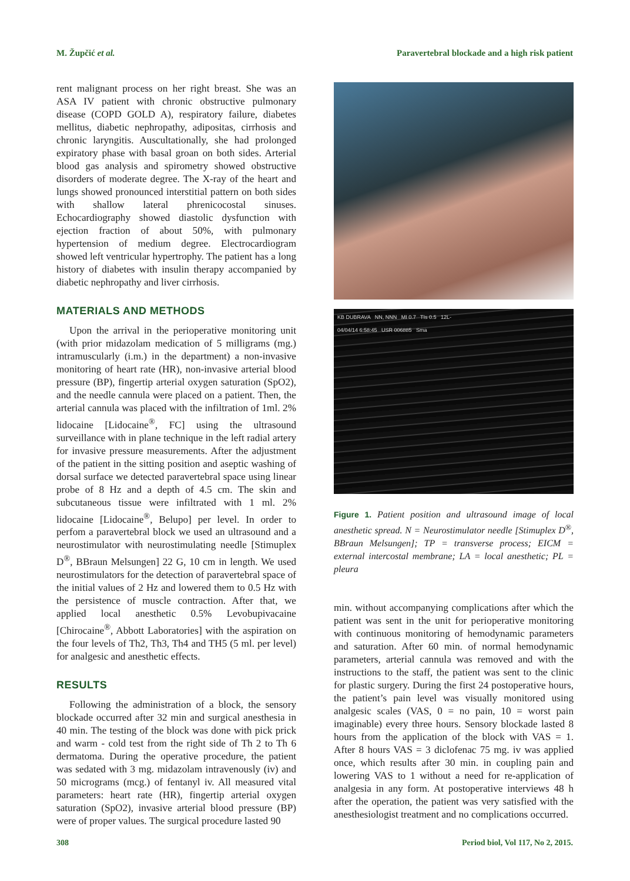M. Župčić et al. Paravertebral blockade and a high risk patient
rent malignant process on her right breast. She was an ASA IV patient with chronic obstructive pulmonary disease (COPD GOLD A), respiratory failure, diabetes mellitus, diabetic nephropathy, adipositas, cirrhosis and chronic laryngitis. Auscultationally, she had prolonged expiratory phase with basal groan on both sides. Arterial blood gas analysis and spirometry showed obstructive disorders of moderate degree. The X-ray of the heart and lungs showed pronounced interstitial pattern on both sides with shallow lateral phrenicocostal sinuses. Echocardiography showed diastolic dysfunction with ejection fraction of about 50%, with pulmonary hypertension of medium degree. Electrocardiogram showed left ventricular hypertrophy. The patient has a long history of diabetes with insulin therapy accompanied by diabetic nephropathy and liver cirrhosis.
MATERIALS AND METHODS
Upon the arrival in the perioperative monitoring unit (with prior midazolam medication of 5 milligrams (mg.) intramuscularly (i.m.) in the department) a non-invasive monitoring of heart rate (HR), non-invasive arterial blood pressure (BP), fingertip arterial oxygen saturation (SpO2), and the needle cannula were placed on a patient. Then, the arterial cannula was placed with the infiltration of 1ml. 2% lidocaine [Lidocaine<sup>®</sup>, FC] using the ultrasound surveillance with in plane technique in the left radial artery for invasive pressure measurements. After the adjustment of the patient in the sitting position and aseptic washing of dorsal surface we detected paravertebral space using linear probe of 8 Hz and a depth of 4.5 cm. The skin and subcutaneous tissue were infiltrated with 1 ml. 2% lidocaine [Lidocaine<sup>®</sup>, Belupo] per level. In order to perfom a paravertebral block we used an ultrasound and a neurostimulator with neurostimulating needle [Stimuplex D<sup>®</sup>, BBraun Melsungen] 22 G, 10 cm in length. We used neurostimulators for the detection of paravertebral space of the initial values of 2 Hz and lowered them to 0.5 Hz with the persistence of muscle contraction. After that, we applied local anesthetic 0.5% Levobupivacaine [Chirocaine<sup>®</sup>, Abbott Laboratories] with the aspiration on the four levels of Th2, Th3, Th4 and TH5 (5 ml. per level) for analgesic and anesthetic effects.
RESULTS
Following the administration of a block, the sensory blockade occurred after 32 min and surgical anesthesia in 40 min. The testing of the block was done with pick prick and warm - cold test from the right side of Th 2 to Th 6 dermatoma. During the operative procedure, the patient was sedated with 3 mg. midazolam intravenously (iv) and 50 micrograms (mcg.) of fentanyl iv. All measured vital parameters: heart rate (HR), fingertip arterial oxygen saturation (SpO2), invasive arterial blood pressure (BP) were of proper values. The surgical procedure lasted 90
KB DUBRAVA NN, NNN MI 0.7 TIs 0.5 12L-
04/04/14 6:58:45 USR 006885 Sma
Figure 1. Patient position and ultrasound image of local anesthetic spread. N = Neurostimulator needle [Stimuplex D<sup>®</sup>, BBraun Melsungen]; TP = transverse process; EICM = external intercostal membrane; LA = local anesthetic; PL = pleura
min. without accompanying complications after which the patient was sent in the unit for perioperative monitoring with continuous monitoring of hemodynamic parameters and saturation. After 60 min. of normal hemodynamic parameters, arterial cannula was removed and with the instructions to the staff, the patient was sent to the clinic for plastic surgery. During the first 24 postoperative hours, the patient’s pain level was visually monitored using analgesic scales (VAS, 0 = no pain, 10 = worst pain imaginable) every three hours. Sensory blockade lasted 8 hours from the application of the block with VAS = 1. After 8 hours VAS = 3 diclofenac 75 mg. iv was applied once, which results after 30 min. in coupling pain and lowering VAS to 1 without a need for re-application of analgesia in any form. At postoperative interviews 48 h after the operation, the patient was very satisfied with the anesthesiologist treatment and no complications occurred.
308 Period biol, Vol 117, No 2, 2015.